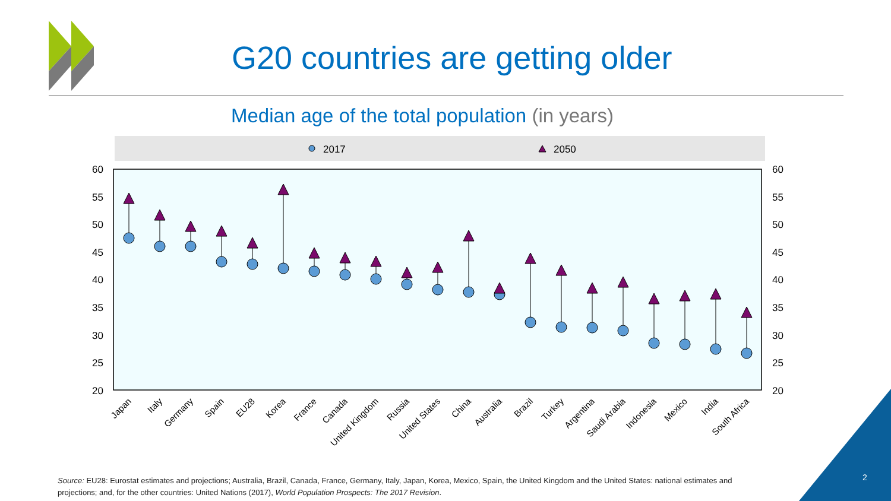G20 countries are getting older
Median age of the total population (in years)
2017
2050
60
55
50
45
40
35
30
25
20
60
55
50
45
40
35
30
25
20
Japan
Italy
Germany
Spain
EU28
Korea
France
Canada
United Kingdom
Russia
United States
China
Australia
Brazil
Turkey
Argentina
Saudi Arabia
Indonesia
Mexico
India
South Africa
Source: EU28: Eurostat estimates and projections; Australia, Brazil, Canada, France, Germany, Italy, Japan, Korea, Mexico, Spain, the United Kingdom and the United States: national estimates and projections; and, for the other countries: United Nations (2017), World Population Prospects: The 2017 Revision.
2